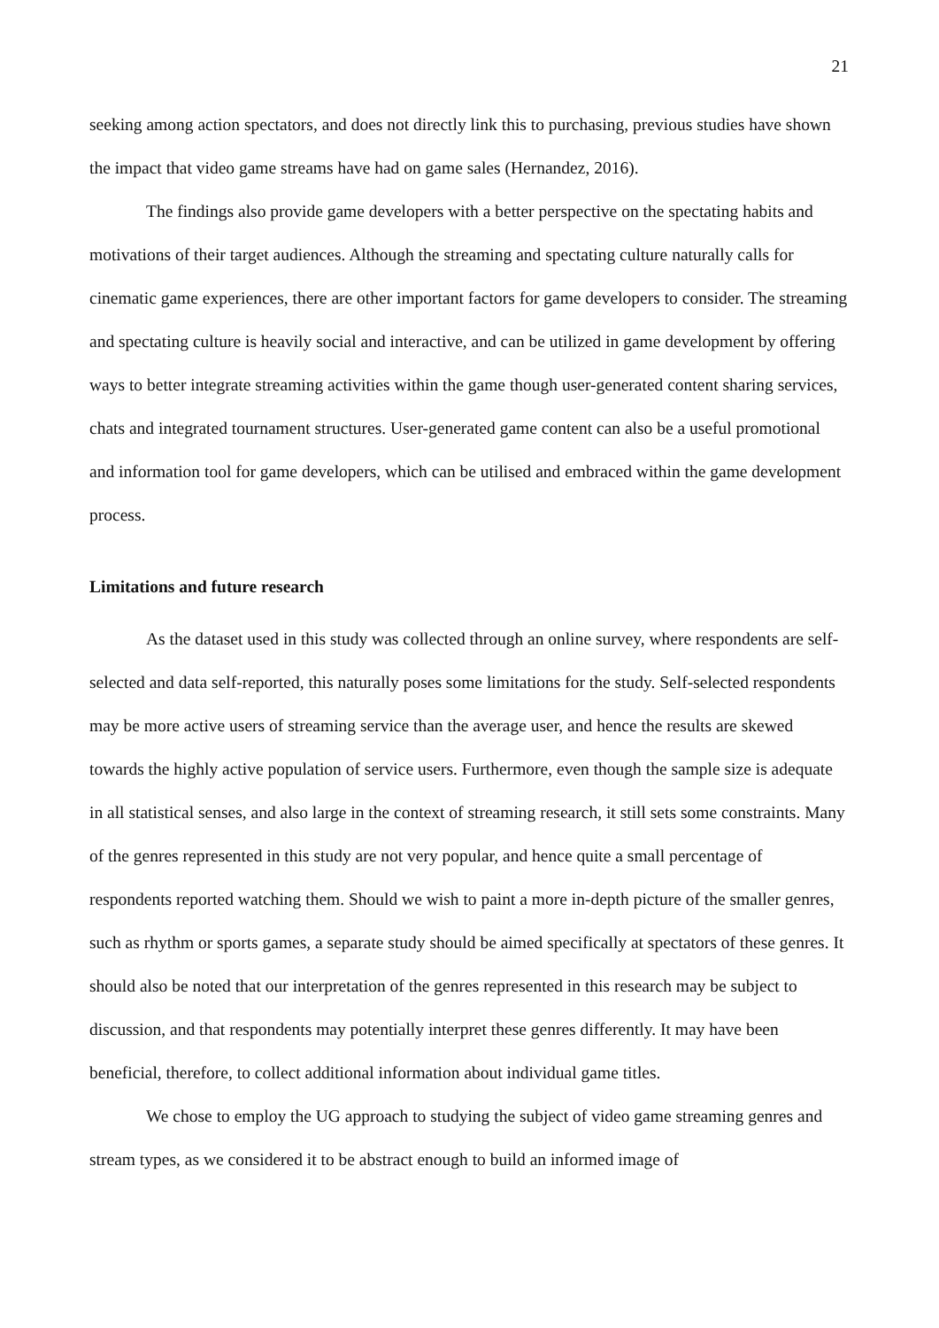21
seeking among action spectators, and does not directly link this to purchasing, previous studies have shown the impact that video game streams have had on game sales (Hernandez, 2016).
The findings also provide game developers with a better perspective on the spectating habits and motivations of their target audiences. Although the streaming and spectating culture naturally calls for cinematic game experiences, there are other important factors for game developers to consider. The streaming and spectating culture is heavily social and interactive, and can be utilized in game development by offering ways to better integrate streaming activities within the game though user-generated content sharing services, chats and integrated tournament structures. User-generated game content can also be a useful promotional and information tool for game developers, which can be utilised and embraced within the game development process.
Limitations and future research
As the dataset used in this study was collected through an online survey, where respondents are self-selected and data self-reported, this naturally poses some limitations for the study. Self-selected respondents may be more active users of streaming service than the average user, and hence the results are skewed towards the highly active population of service users. Furthermore, even though the sample size is adequate in all statistical senses, and also large in the context of streaming research, it still sets some constraints. Many of the genres represented in this study are not very popular, and hence quite a small percentage of respondents reported watching them. Should we wish to paint a more in-depth picture of the smaller genres, such as rhythm or sports games, a separate study should be aimed specifically at spectators of these genres. It should also be noted that our interpretation of the genres represented in this research may be subject to discussion, and that respondents may potentially interpret these genres differently. It may have been beneficial, therefore, to collect additional information about individual game titles.
We chose to employ the UG approach to studying the subject of video game streaming genres and stream types, as we considered it to be abstract enough to build an informed image of